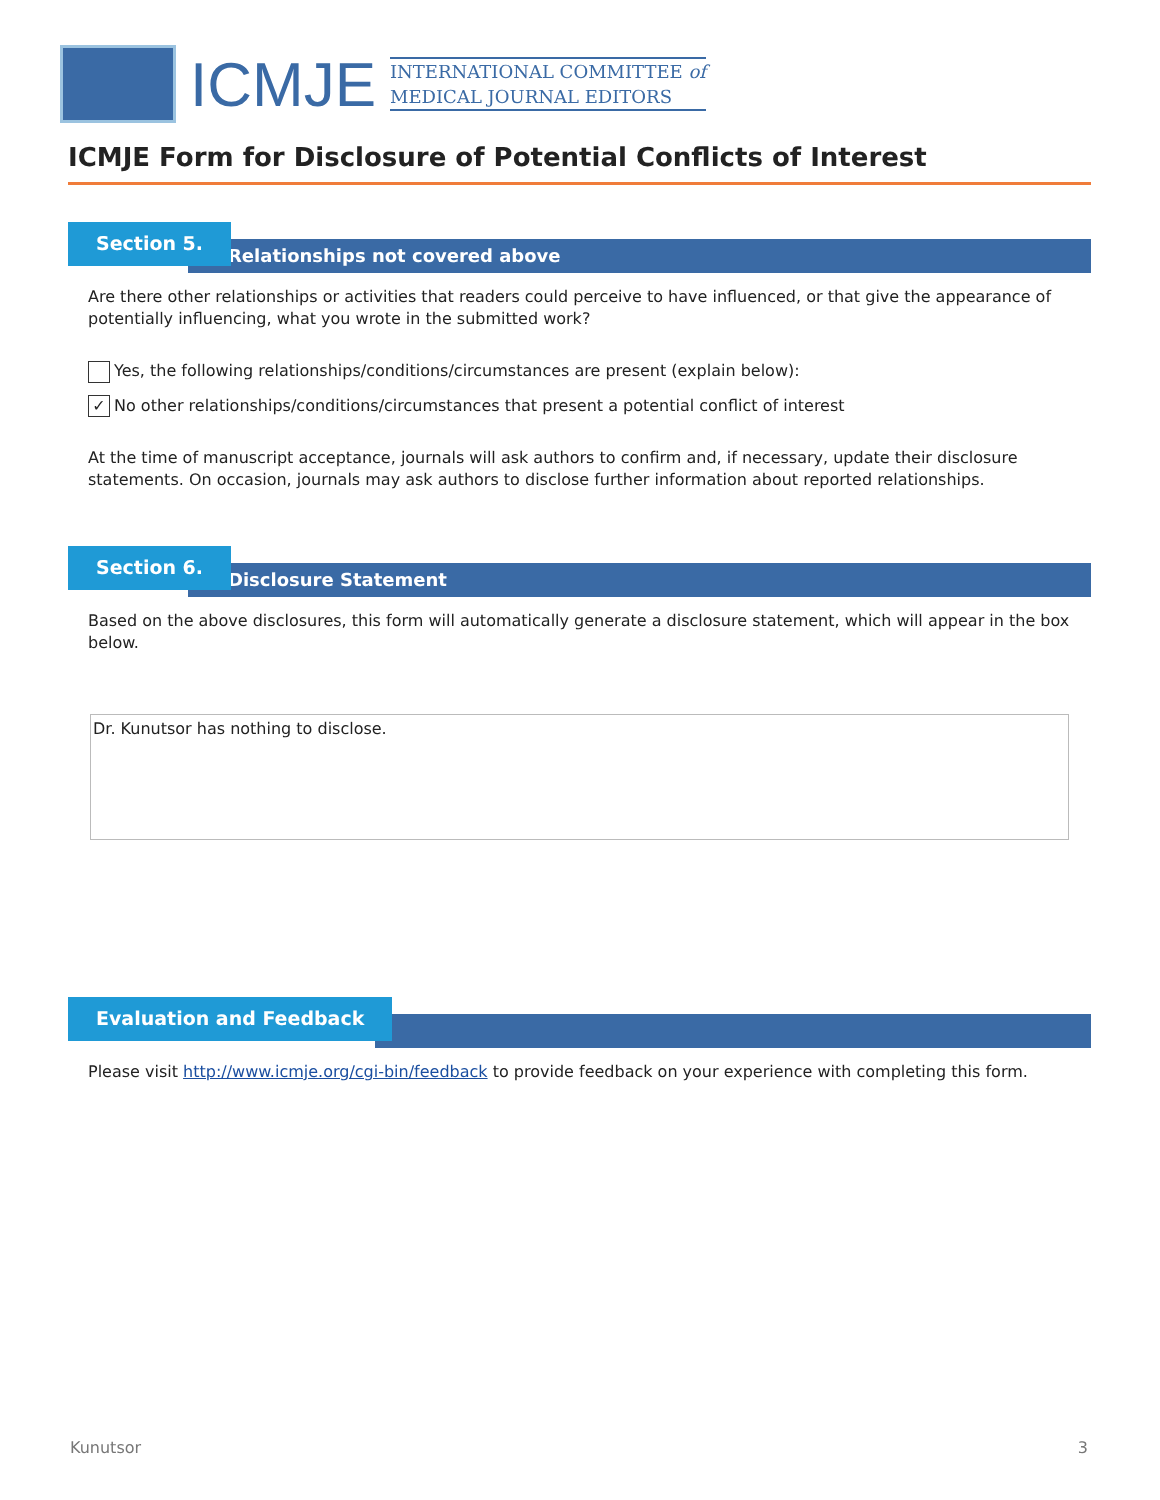ICMJE
INTERNATIONAL COMMITTEE of
MEDICAL JOURNAL EDITORS
ICMJE Form for Disclosure of Potential Conflicts of Interest
Relationships not covered above
Section 5.
Are there other relationships or activities that readers could perceive to have influenced, or that give the appearance of potentially influencing, what you wrote in the submitted work?
Yes, the following relationships/conditions/circumstances are present (explain below):
✓ No other relationships/conditions/circumstances that present a potential conflict of interest
At the time of manuscript acceptance, journals will ask authors to confirm and, if necessary, update their disclosure statements. On occasion, journals may ask authors to disclose further information about reported relationships.
Disclosure Statement
Section 6.
Based on the above disclosures, this form will automatically generate a disclosure statement, which will appear in the box below.
Dr. Kunutsor has nothing to disclose.
Evaluation and Feedback
Please visit http://www.icmje.org/cgi-bin/feedback to provide feedback on your experience with completing this form.
Kunutsor 3